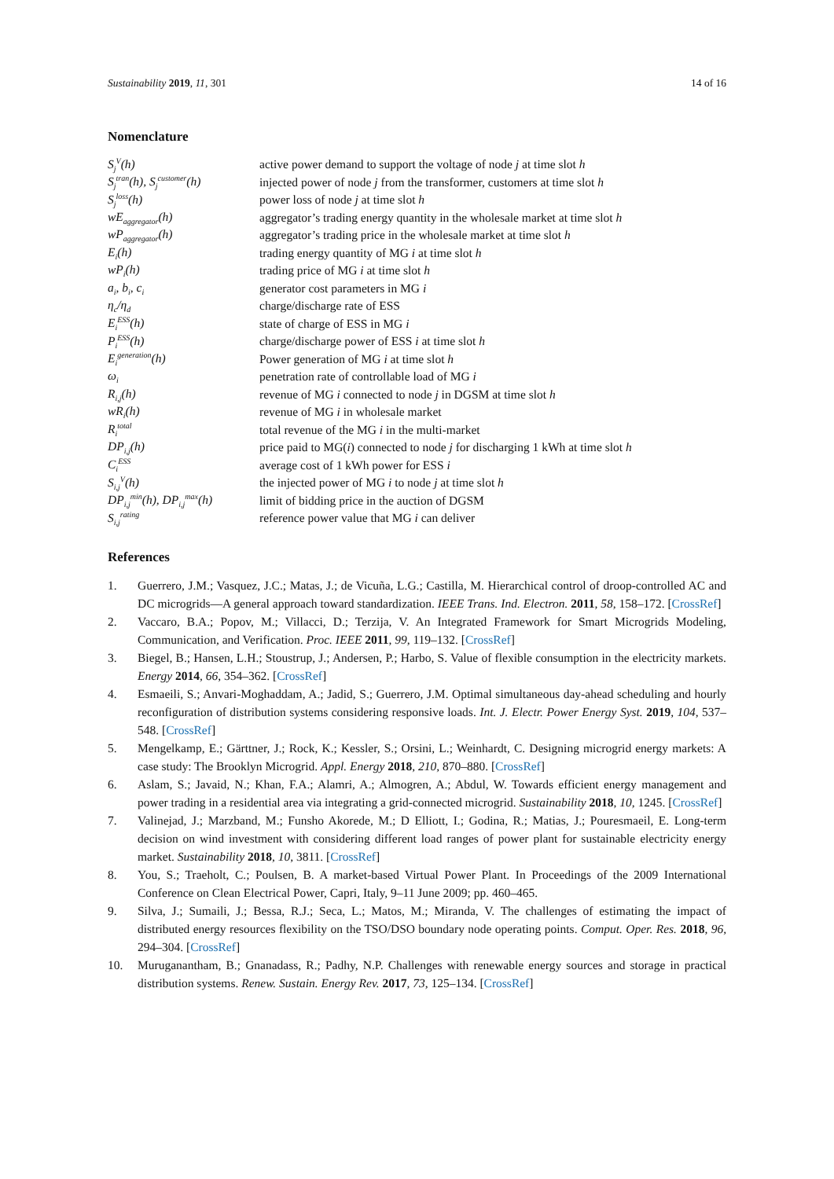Sustainability 2019, 11, 301 14 of 16
Nomenclature
| S<sub>j</sub><sup>V</sup>(h) | active power demand to support the voltage of node j at time slot h |
| S<sub>j</sub><sup>tran</sup>(h), S<sub>j</sub><sup>customer</sup>(h) | injected power of node j from the transformer, customers at time slot h |
| S<sub>j</sub><sup>loss</sup>(h) | power loss of node j at time slot h |
| wE<sub>aggregator</sub>(h) | aggregator’s trading energy quantity in the wholesale market at time slot h |
| wP<sub>aggregator</sub>(h) | aggregator’s trading price in the wholesale market at time slot h |
| E<sub>i</sub>(h) | trading energy quantity of MG i at time slot h |
| wP<sub>i</sub>(h) | trading price of MG i at time slot h |
| a<sub>i</sub>, b<sub>i</sub>, c<sub>i</sub> | generator cost parameters in MG i |
| η<sub>c</sub>/η<sub>d</sub> | charge/discharge rate of ESS |
| E<sub>i</sub><sup>ESS</sup>(h) | state of charge of ESS in MG i |
| P<sub>i</sub><sup>ESS</sup>(h) | charge/discharge power of ESS i at time slot h |
| E<sub>i</sub><sup>generation</sup>(h) | Power generation of MG i at time slot h |
| ω<sub>i</sub> | penetration rate of controllable load of MG i |
| R<sub>i,j</sub>(h) | revenue of MG i connected to node j in DGSM at time slot h |
| wR<sub>i</sub>(h) | revenue of MG i in wholesale market |
| R<sub>i</sub><sup>total</sup> | total revenue of the MG i in the multi-market |
| DP<sub>i,j</sub>(h) | price paid to MG( i ) connected to node j for discharging 1 kWh at time slot h |
| C<sub>i</sub><sup>ESS</sup> | average cost of 1 kWh power for ESS i |
| S<sub>i,j</sub><sup>V</sup>(h) | the injected power of MG i to node j at time slot h |
| DP<sub>i,j</sub><sup>min</sup>(h), DP<sub>i,j</sub><sup>max</sup>(h) | limit of bidding price in the auction of DGSM |
| S<sub>i,j</sub><sup>rating</sup> | reference power value that MG i can deliver |
References
1. Guerrero, J.M.; Vasquez, J.C.; Matas, J.; de Vicuña, L.G.; Castilla, M. Hierarchical control of droop-controlled AC and DC microgrids—A general approach toward standardization. IEEE Trans. Ind. Electron. 2011, 58, 158–172. [CrossRef]
2. Vaccaro, B.A.; Popov, M.; Villacci, D.; Terzija, V. An Integrated Framework for Smart Microgrids Modeling, Communication, and Verification. Proc. IEEE 2011, 99, 119–132. [CrossRef]
3. Biegel, B.; Hansen, L.H.; Stoustrup, J.; Andersen, P.; Harbo, S. Value of flexible consumption in the electricity markets. Energy 2014, 66, 354–362. [CrossRef]
4. Esmaeili, S.; Anvari-Moghaddam, A.; Jadid, S.; Guerrero, J.M. Optimal simultaneous day-ahead scheduling and hourly reconfiguration of distribution systems considering responsive loads. Int. J. Electr. Power Energy Syst. 2019, 104, 537–548. [CrossRef]
5. Mengelkamp, E.; Gärttner, J.; Rock, K.; Kessler, S.; Orsini, L.; Weinhardt, C. Designing microgrid energy markets: A case study: The Brooklyn Microgrid. Appl. Energy 2018, 210, 870–880. [CrossRef]
6. Aslam, S.; Javaid, N.; Khan, F.A.; Alamri, A.; Almogren, A.; Abdul, W. Towards efficient energy management and power trading in a residential area via integrating a grid-connected microgrid. Sustainability 2018, 10, 1245. [CrossRef]
7. Valinejad, J.; Marzband, M.; Funsho Akorede, M.; D Elliott, I.; Godina, R.; Matias, J.; Pouresmaeil, E. Long-term decision on wind investment with considering different load ranges of power plant for sustainable electricity energy market. Sustainability 2018, 10, 3811. [CrossRef]
8. You, S.; Traeholt, C.; Poulsen, B. A market-based Virtual Power Plant. In Proceedings of the 2009 International Conference on Clean Electrical Power, Capri, Italy, 9–11 June 2009; pp. 460–465.
9. Silva, J.; Sumaili, J.; Bessa, R.J.; Seca, L.; Matos, M.; Miranda, V. The challenges of estimating the impact of distributed energy resources flexibility on the TSO/DSO boundary node operating points. Comput. Oper. Res. 2018, 96, 294–304. [CrossRef]
10. Muruganantham, B.; Gnanadass, R.; Padhy, N.P. Challenges with renewable energy sources and storage in practical distribution systems. Renew. Sustain. Energy Rev. 2017, 73, 125–134. [CrossRef]